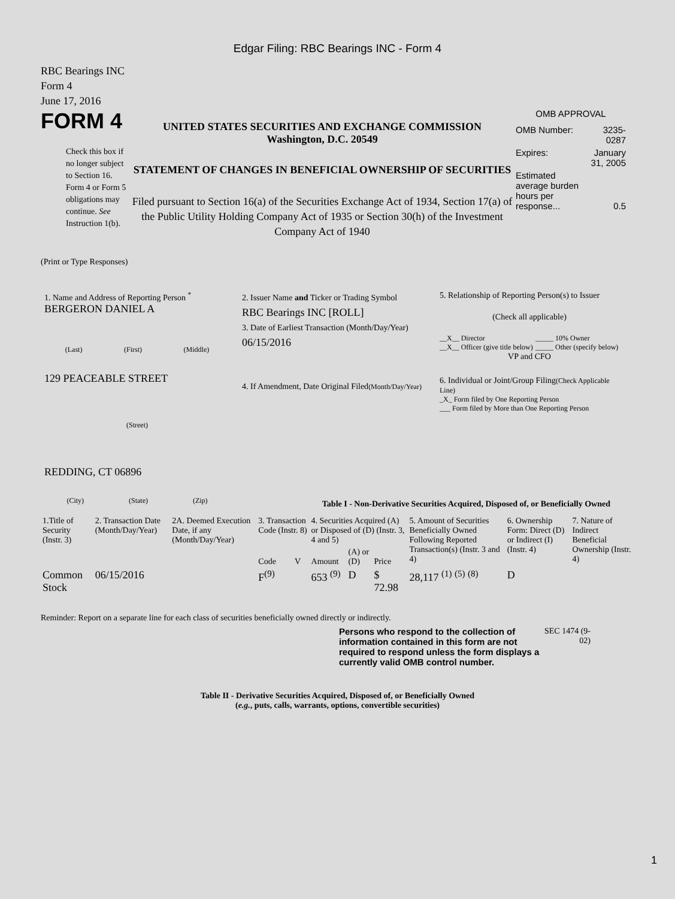Edgar Filing: RBC Bearings INC - Form 4
RBC Bearings INC
Form 4
June 17, 2016
FORM 4
Check this box if no longer subject to Section 16. Form 4 or Form 5 obligations may continue. See Instruction 1(b).
UNITED STATES SECURITIES AND EXCHANGE COMMISSION
Washington, D.C. 20549
STATEMENT OF CHANGES IN BENEFICIAL OWNERSHIP OF SECURITIES
Filed pursuant to Section 16(a) of the Securities Exchange Act of 1934, Section 17(a) of the Public Utility Holding Company Act of 1935 or Section 30(h) of the Investment Company Act of 1940
OMB APPROVAL
| OMB Number: | 3235-0287 |
| Expires: | January 31, 2005 |
| Estimated average burden hours per response... | 0.5 |
(Print or Type Responses)
1. Name and Address of Reporting Person <sup>*</sup>
BERGERON DANIEL A
(Last) (First) (Middle)
129 PEACEABLE STREET
(Street)
REDDING, CT 06896
(City) (State) (Zip)
2. Issuer Name and Ticker or Trading Symbol
RBC Bearings INC [ROLL]
3. Date of Earliest Transaction (Month/Day/Year)
06/15/2016
4. If Amendment, Date Original Filed(Month/Day/Year)
5. Relationship of Reporting Person(s) to Issuer
(Check all applicable)
__X__ Director
__X__ Officer (give title below)
_____ 10% Owner
_____ Other (specify below)
VP and CFO
6. Individual or Joint/Group Filing(Check Applicable Line)
_X_ Form filed by One Reporting Person
___ Form filed by More than One Reporting Person
Table I - Non-Derivative Securities Acquired, Disposed of, or Beneficially Owned
| 1.Title of Security (Instr. 3) | 2. Transaction Date (Month/Day/Year) | 2A. Deemed Execution Date, if any (Month/Day/Year) | 3. Transaction Code (Instr. 8) | | 4. Securities Acquired (A) or Disposed of (D) (Instr. 3, 4 and 5) | | | 5. Amount of Securities Beneficially Owned Following Reported Transaction(s) (Instr. 3 and 4) | 6. Ownership Form: Direct (D) or Indirect (I) (Instr. 4) | 7. Nature of Indirect Beneficial Ownership (Instr. 4) |
| --- | --- | --- | --- | --- | --- | --- | --- | --- | --- | --- |
| | | | Code | V | Amount | (A) or (D) | Price | | | |
| Common Stock | 06/15/2016 | | F<sup>(9)</sup> | | 653 <sup>(9)</sup> | D | $ 72.98 | 28,117 <sup>(1)</sup> <sup>(5)</sup> <sup>(8)</sup> | D | |
Reminder: Report on a separate line for each class of securities beneficially owned directly or indirectly.
Persons who respond to the collection of information contained in this form are not required to respond unless the form displays a currently valid OMB control number.
SEC 1474 (9-02)
Table II - Derivative Securities Acquired, Disposed of, or Beneficially Owned
(e.g., puts, calls, warrants, options, convertible securities)
1